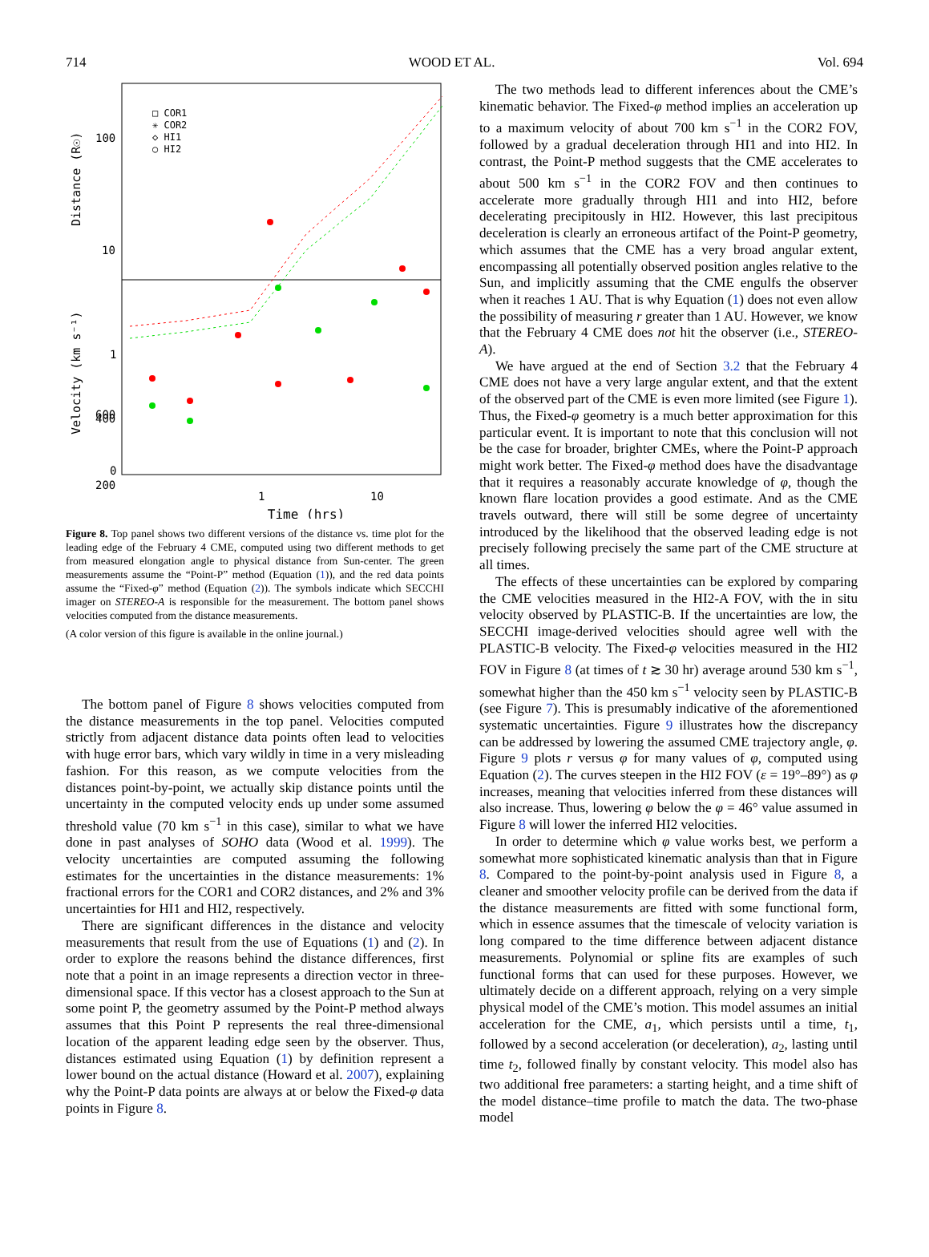714 WOOD ET AL. Vol. 694
100
10
1
600
400
200
0
1
10
Time (hrs)
Distance (R☉)
Velocity (km s⁻¹)
□ COR1
✳ COR2
◇ HI1
○ HI2
Figure 8. Top panel shows two different versions of the distance vs. time plot for the leading edge of the February 4 CME, computed using two different methods to get from measured elongation angle to physical distance from Sun-center. The green measurements assume the “Point-P” method (Equation (1)), and the red data points assume the “Fixed-φ” method (Equation (2)). The symbols indicate which SECCHI imager on STEREO-A is responsible for the measurement. The bottom panel shows velocities computed from the distance measurements.
(A color version of this figure is available in the online journal.)
The bottom panel of Figure 8 shows velocities computed from the distance measurements in the top panel. Velocities computed strictly from adjacent distance data points often lead to velocities with huge error bars, which vary wildly in time in a very misleading fashion. For this reason, as we compute velocities from the distances point-by-point, we actually skip distance points until the uncertainty in the computed velocity ends up under some assumed threshold value (70 km s<sup>−1</sup> in this case), similar to what we have done in past analyses of SOHO data (Wood et al. 1999). The velocity uncertainties are computed assuming the following estimates for the uncertainties in the distance measurements: 1% fractional errors for the COR1 and COR2 distances, and 2% and 3% uncertainties for HI1 and HI2, respectively.
There are significant differences in the distance and velocity measurements that result from the use of Equations (1) and (2). In order to explore the reasons behind the distance differences, first note that a point in an image represents a direction vector in three-dimensional space. If this vector has a closest approach to the Sun at some point P, the geometry assumed by the Point-P method always assumes that this Point P represents the real three-dimensional location of the apparent leading edge seen by the observer. Thus, distances estimated using Equation (1) by definition represent a lower bound on the actual distance (Howard et al. 2007), explaining why the Point-P data points are always at or below the Fixed-φ data points in Figure 8.
The two methods lead to different inferences about the CME’s kinematic behavior. The Fixed-φ method implies an acceleration up to a maximum velocity of about 700 km s<sup>−1</sup> in the COR2 FOV, followed by a gradual deceleration through HI1 and into HI2. In contrast, the Point-P method suggests that the CME accelerates to about 500 km s<sup>−1</sup> in the COR2 FOV and then continues to accelerate more gradually through HI1 and into HI2, before decelerating precipitously in HI2. However, this last precipitous deceleration is clearly an erroneous artifact of the Point-P geometry, which assumes that the CME has a very broad angular extent, encompassing all potentially observed position angles relative to the Sun, and implicitly assuming that the CME engulfs the observer when it reaches 1 AU. That is why Equation (1) does not even allow the possibility of measuring r greater than 1 AU. However, we know that the February 4 CME does not hit the observer (i.e., STEREO-A).
We have argued at the end of Section 3.2 that the February 4 CME does not have a very large angular extent, and that the extent of the observed part of the CME is even more limited (see Figure 1). Thus, the Fixed-φ geometry is a much better approximation for this particular event. It is important to note that this conclusion will not be the case for broader, brighter CMEs, where the Point-P approach might work better. The Fixed-φ method does have the disadvantage that it requires a reasonably accurate knowledge of φ, though the known flare location provides a good estimate. And as the CME travels outward, there will still be some degree of uncertainty introduced by the likelihood that the observed leading edge is not precisely following precisely the same part of the CME structure at all times.
The effects of these uncertainties can be explored by comparing the CME velocities measured in the HI2-A FOV, with the in situ velocity observed by PLASTIC-B. If the uncertainties are low, the SECCHI image-derived velocities should agree well with the PLASTIC-B velocity. The Fixed-φ velocities measured in the HI2 FOV in Figure 8 (at times of t ≳ 30 hr) average around 530 km s<sup>−1</sup>, somewhat higher than the 450 km s<sup>−1</sup> velocity seen by PLASTIC-B (see Figure 7). This is presumably indicative of the aforementioned systematic uncertainties. Figure 9 illustrates how the discrepancy can be addressed by lowering the assumed CME trajectory angle, φ. Figure 9 plots r versus φ for many values of φ, computed using Equation (2). The curves steepen in the HI2 FOV (ε = 19°–89°) as φ increases, meaning that velocities inferred from these distances will also increase. Thus, lowering φ below the φ = 46° value assumed in Figure 8 will lower the inferred HI2 velocities.
In order to determine which φ value works best, we perform a somewhat more sophisticated kinematic analysis than that in Figure 8. Compared to the point-by-point analysis used in Figure 8, a cleaner and smoother velocity profile can be derived from the data if the distance measurements are fitted with some functional form, which in essence assumes that the timescale of velocity variation is long compared to the time difference between adjacent distance measurements. Polynomial or spline fits are examples of such functional forms that can used for these purposes. However, we ultimately decide on a different approach, relying on a very simple physical model of the CME’s motion. This model assumes an initial acceleration for the CME, a<sub>1</sub>, which persists until a time, t<sub>1</sub>, followed by a second acceleration (or deceleration), a<sub>2</sub>, lasting until time t<sub>2</sub>, followed finally by constant velocity. This model also has two additional free parameters: a starting height, and a time shift of the model distance–time profile to match the data. The two-phase model